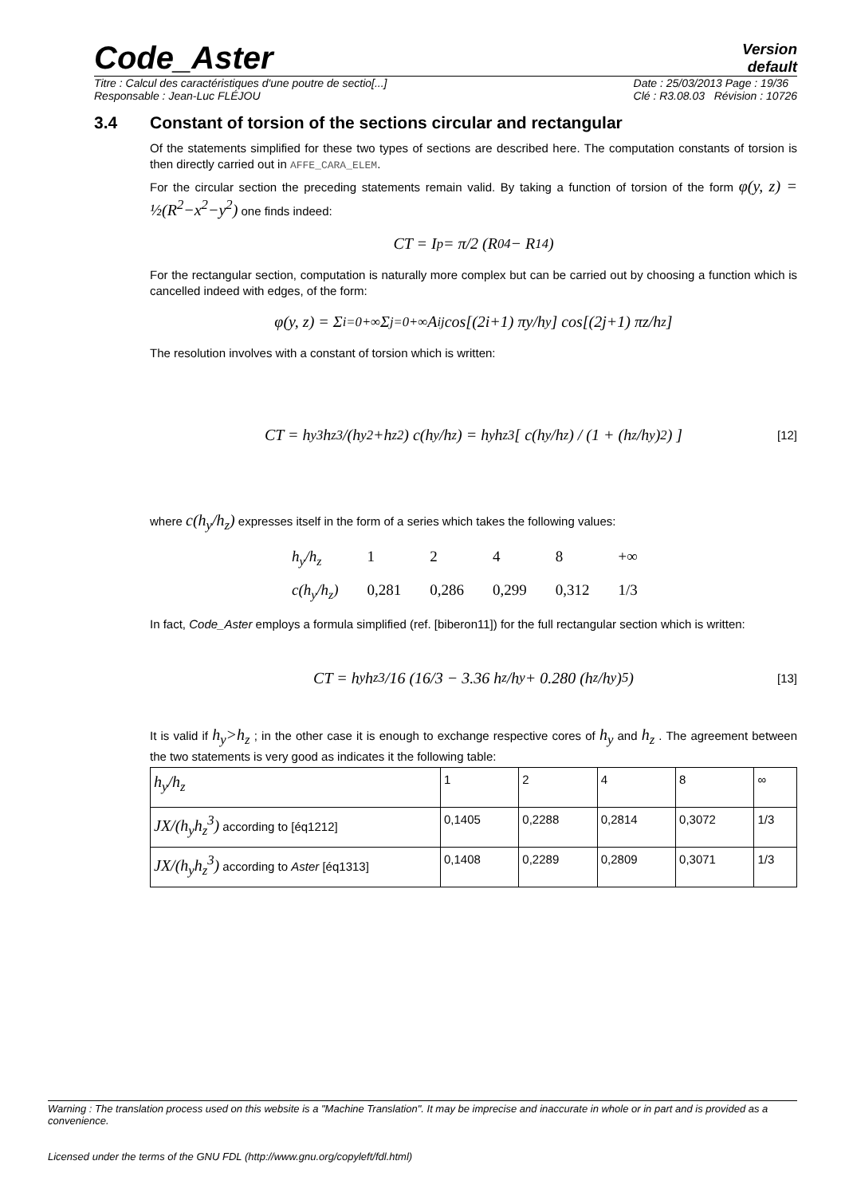Code_Aster
Version
default
Titre : Calcul des caractéristiques d'une poutre de sectio[...]
Responsable : Jean-Luc FLÉJOU Date : 25/03/2013 Page : 19/36
Clé : R3.08.03 Révision : 10726
3.4 Constant of torsion of the sections circular and rectangular
Of the statements simplified for these two types of sections are described here. The computation constants of torsion is then directly carried out in AFFE_CARA_ELEM.
For the circular section the preceding statements remain valid. By taking a function of torsion of the form φ(y, z) = ½(R<sup>2</sup>−x<sup>2</sup>−y<sup>2</sup>) one finds indeed:
CT = I<sub>p</sub> = π/2 (R<sub>0</sub><sup>4</sup> − R<sub>1</sub><sup>4</sup>)
For the rectangular section, computation is naturally more complex but can be carried out by choosing a function which is cancelled indeed with edges, of the form:
φ(y, z) = Σ<sub>i=0</sub><sup>+∞</sup> Σ<sub>j=0</sub><sup>+∞</sup> A<sub>ij</sub> cos[(2i+1) πy/h<sub>y</sub>] cos[(2j+1) πz/h<sub>z</sub>]
The resolution involves with a constant of torsion which is written:
CT = h<sub>y</sub><sup>3</sup>h<sub>z</sub><sup>3</sup>/(h<sub>y</sub><sup>2</sup>+h<sub>z</sub><sup>2</sup>) c(h<sub>y</sub>/h<sub>z</sub>) = h<sub>y</sub>h<sub>z</sub><sup>3</sup> [ c(h<sub>y</sub>/h<sub>z</sub>) / (1 + (h<sub>z</sub>/h<sub>y</sub>)<sup>2</sup>) ] [12]
where c(h<sub>y</sub>/h<sub>z</sub>) expresses itself in the form of a series which takes the following values:
| h<sub>y</sub>/h<sub>z</sub> | 1 | 2 | 4 | 8 | +∞ |
| c(h<sub>y</sub>/h<sub>z</sub>) | 0,281 | 0,286 | 0,299 | 0,312 | 1/3 |
In fact, Code_Aster employs a formula simplified (ref. [biberon11]) for the full rectangular section which is written:
CT = h<sub>y</sub>h<sub>z</sub><sup>3</sup>/16 (16/3 − 3.36 h<sub>z</sub>/h<sub>y</sub> + 0.280 (h<sub>z</sub>/h<sub>y</sub>)<sup>5</sup>) [13]
It is valid if h<sub>y</sub>>h<sub>z</sub> ; in the other case it is enough to exchange respective cores of h<sub>y</sub> and h<sub>z</sub> . The agreement between the two statements is very good as indicates it the following table:
| h<sub>y</sub>/h<sub>z</sub> | 1 | 2 | 4 | 8 | ∞ |
| JX/(h<sub>y</sub>h<sub>z</sub><sup>3</sup>) according to [éq1212] | 0,1405 | 0,2288 | 0,2814 | 0,3072 | 1/3 |
| JX/(h<sub>y</sub>h<sub>z</sub><sup>3</sup>) according to Aster [éq1313] | 0,1408 | 0,2289 | 0,2809 | 0,3071 | 1/3 |
Warning : The translation process used on this website is a "Machine Translation". It may be imprecise and inaccurate in whole or in part and is provided as a convenience.
Licensed under the terms of the GNU FDL (http://www.gnu.org/copyleft/fdl.html)